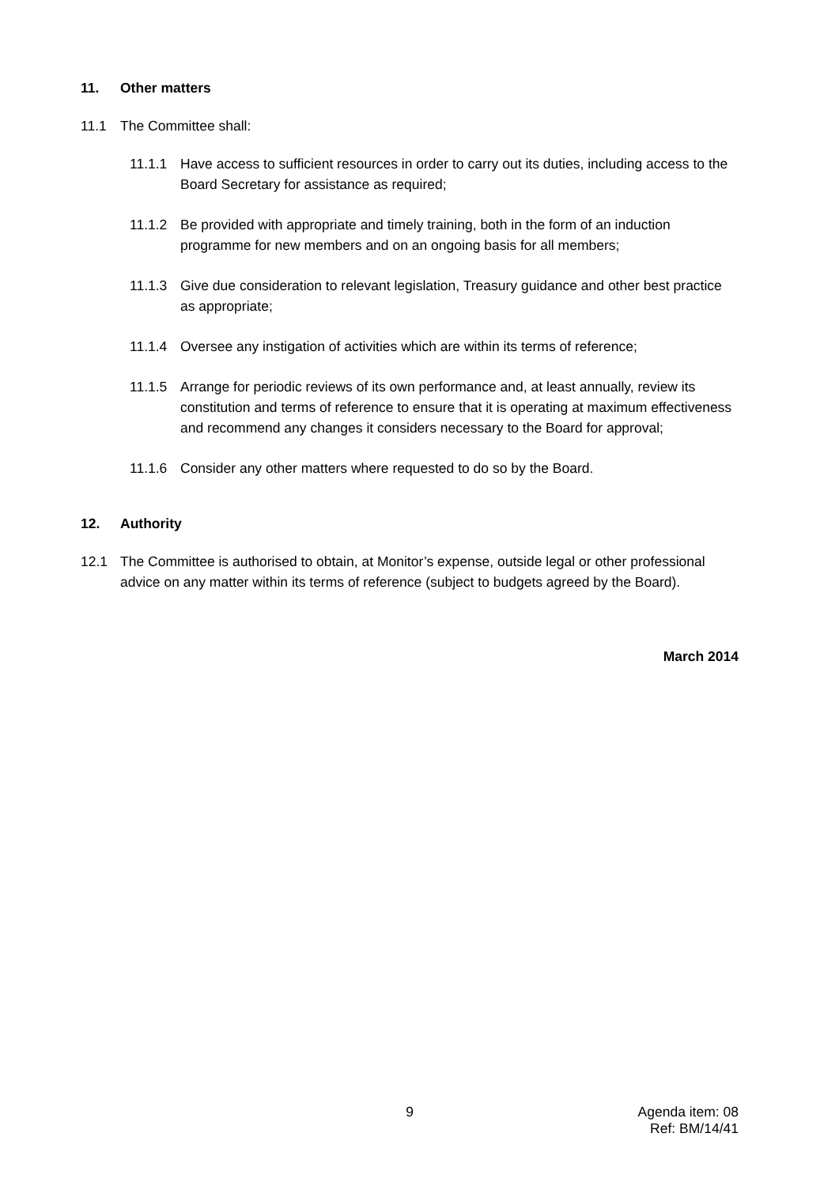11. Other matters
11.1 The Committee shall:
11.1.1 Have access to sufficient resources in order to carry out its duties, including access to the Board Secretary for assistance as required;
11.1.2 Be provided with appropriate and timely training, both in the form of an induction programme for new members and on an ongoing basis for all members;
11.1.3 Give due consideration to relevant legislation, Treasury guidance and other best practice as appropriate;
11.1.4 Oversee any instigation of activities which are within its terms of reference;
11.1.5 Arrange for periodic reviews of its own performance and, at least annually, review its constitution and terms of reference to ensure that it is operating at maximum effectiveness and recommend any changes it considers necessary to the Board for approval;
11.1.6 Consider any other matters where requested to do so by the Board.
12. Authority
12.1 The Committee is authorised to obtain, at Monitor’s expense, outside legal or other professional advice on any matter within its terms of reference (subject to budgets agreed by the Board).
March 2014
9 Agenda item: 08
Ref: BM/14/41